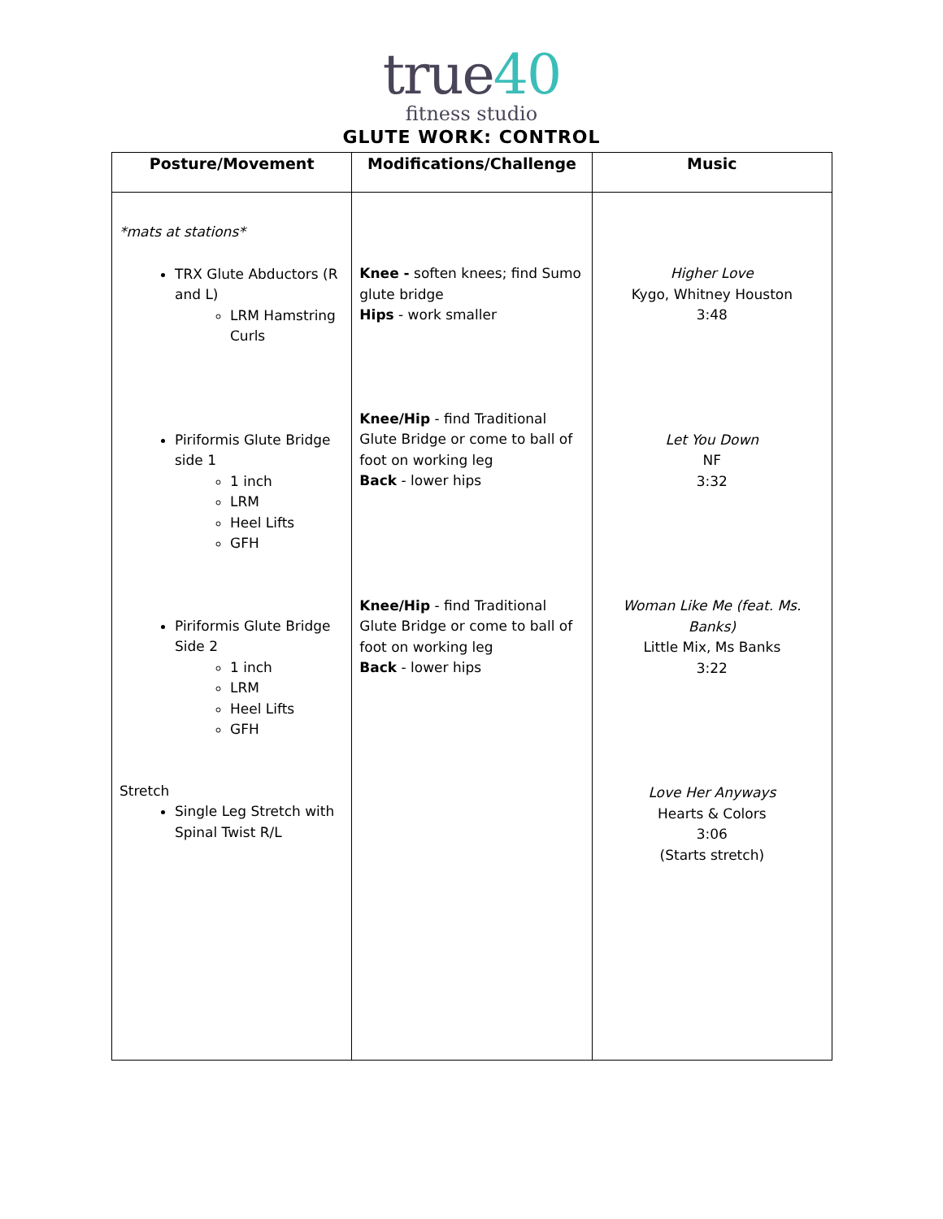true40
fitness studio
GLUTE WORK: CONTROL
| Posture/Movement | Modifications/Challenge | Music |
| --- | --- | --- |
| *mats at stations* TRX Glute Abductors (R and L) LRM Hamstring Curls Piriformis Glute Bridge side 1 1 inch LRM Heel Lifts GFH Piriformis Glute Bridge Side 2 1 inch LRM Heel Lifts GFH Stretch Single Leg Stretch with Spinal Twist R/L | Knee - soften knees; find Sumo glute bridge Hips - work smaller Knee/Hip - find Traditional Glute Bridge or come to ball of foot on working leg Back - lower hips Knee/Hip - find Traditional Glute Bridge or come to ball of foot on working leg Back - lower hips | Higher Love Kygo, Whitney Houston 3:48 Let You Down NF 3:32 Woman Like Me (feat. Ms. Banks) Little Mix, Ms Banks 3:22 Love Her Anyways Hearts & Colors 3:06 (Starts stretch) |